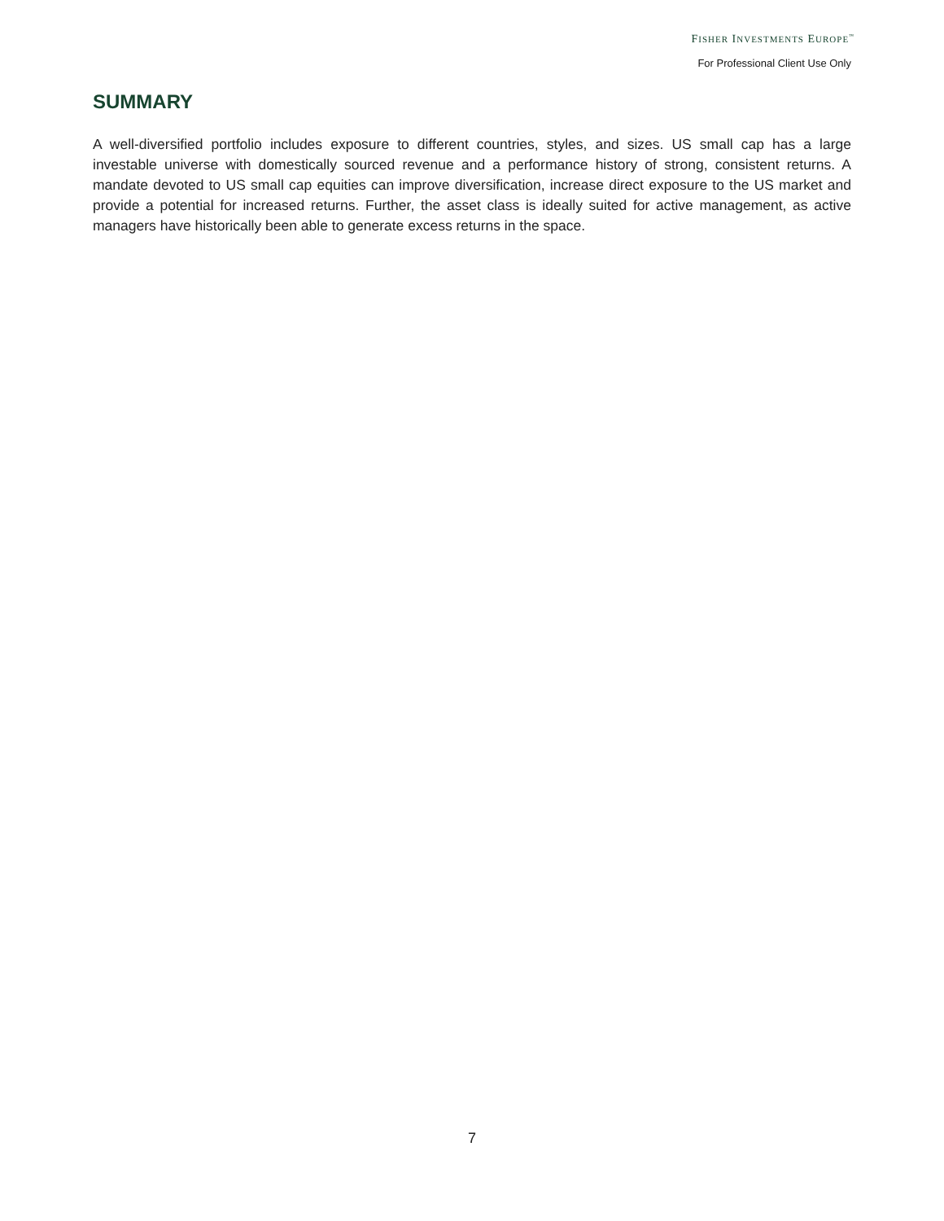FISHER INVESTMENTS EUROPE<sup>™</sup>
For Professional Client Use Only
SUMMARY
A well-diversified portfolio includes exposure to different countries, styles, and sizes. US small cap has a large investable universe with domestically sourced revenue and a performance history of strong, consistent returns. A mandate devoted to US small cap equities can improve diversification, increase direct exposure to the US market and provide a potential for increased returns. Further, the asset class is ideally suited for active management, as active managers have historically been able to generate excess returns in the space.
7